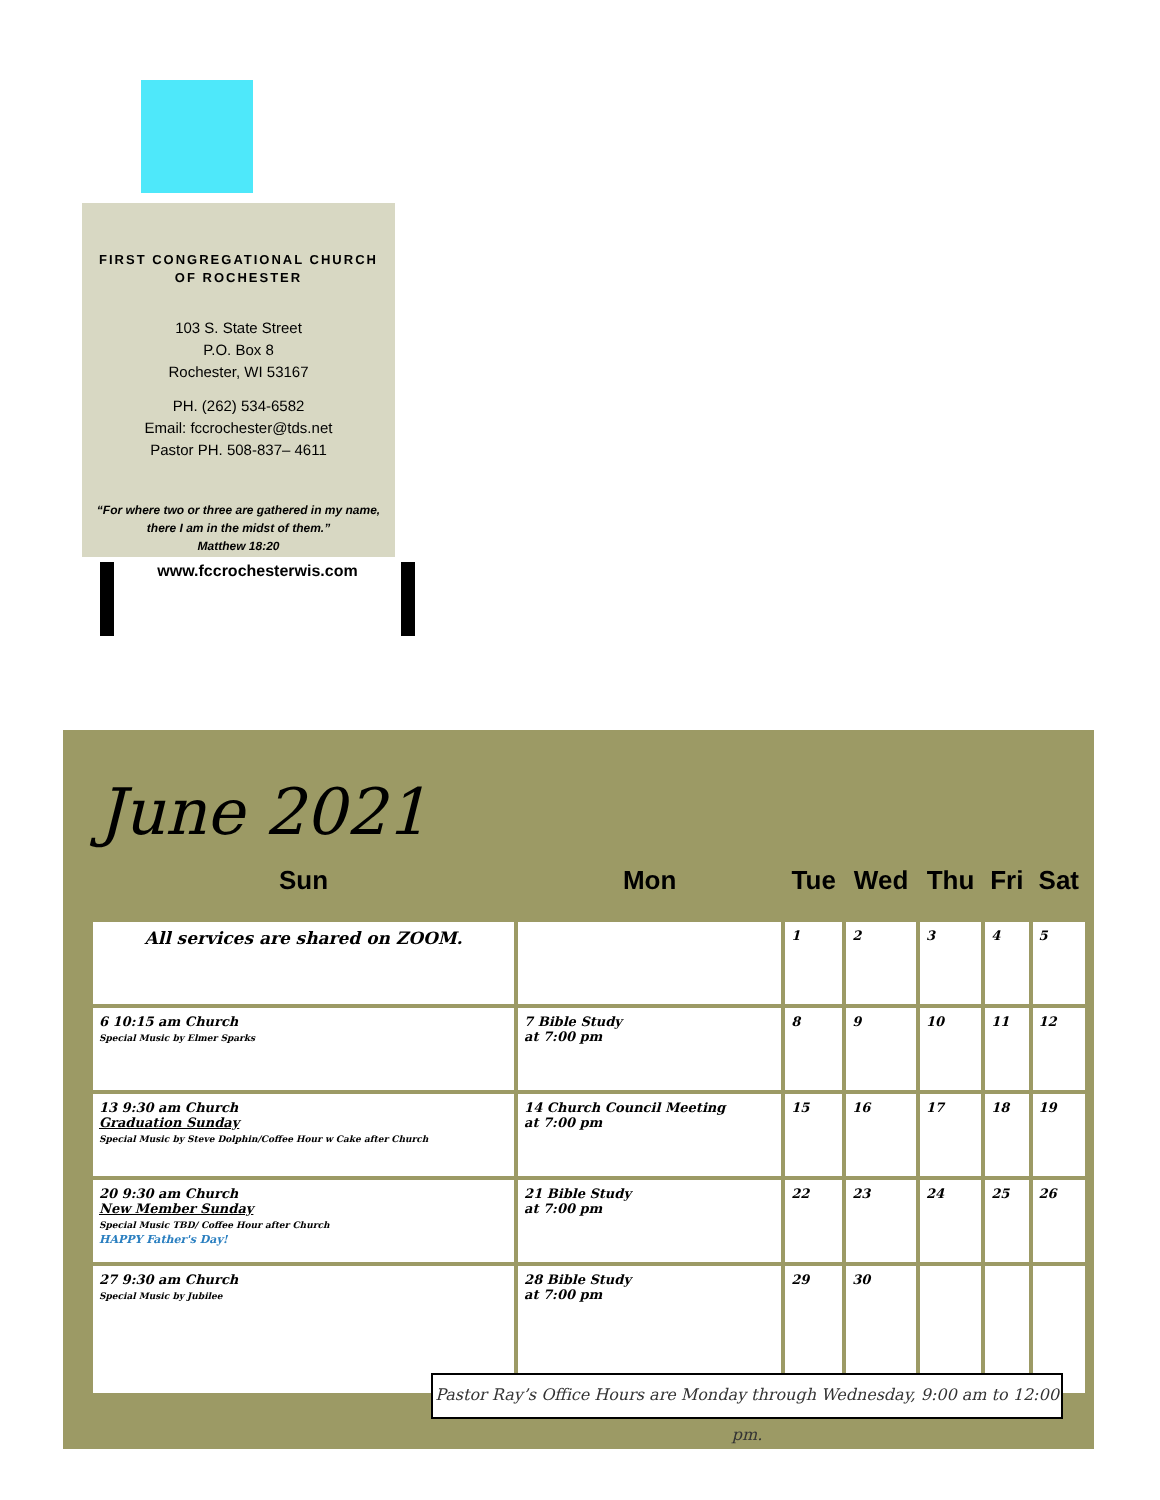FIRST CONGREGATIONAL CHURCH
OF ROCHESTER
103 S. State Street
P.O. Box 8
Rochester, WI 53167
PH. (262) 534-6582
Email: fccrochester@tds.net
Pastor PH. 508-837– 4611
“For where two or three are gathered in my name,
there I am in the midst of them.”
Matthew 18:20
www.fccrochesterwis.com
June 2021
| Sun | Mon | Tue | Wed | Thu | Fri | Sat |
| --- | --- | --- | --- | --- | --- | --- |
| All services are shared on ZOOM. | | 1 | 2 | 3 | 4 | 5 |
| 6 10:15 am Church Special Music by Elmer Sparks | 7 Bible Study at 7:00 pm | 8 | 9 | 10 | 11 | 12 |
| 13 9:30 am Church Graduation Sunday Special Music by Steve Dolphin/Coffee Hour w Cake after Church | 14 Church Council Meeting at 7:00 pm | 15 | 16 | 17 | 18 | 19 |
| 20 9:30 am Church New Member Sunday Special Music TBD/ Coffee Hour after Church HAPPY Father's Day! | 21 Bible Study at 7:00 pm | 22 | 23 | 24 | 25 | 26 |
| 27 9:30 am Church Special Music by Jubilee | 28 Bible Study at 7:00 pm | 29 | 30 | | | |
Pastor Ray’s Office Hours are Monday through Wednesday, 9:00 am to 12:00 pm.